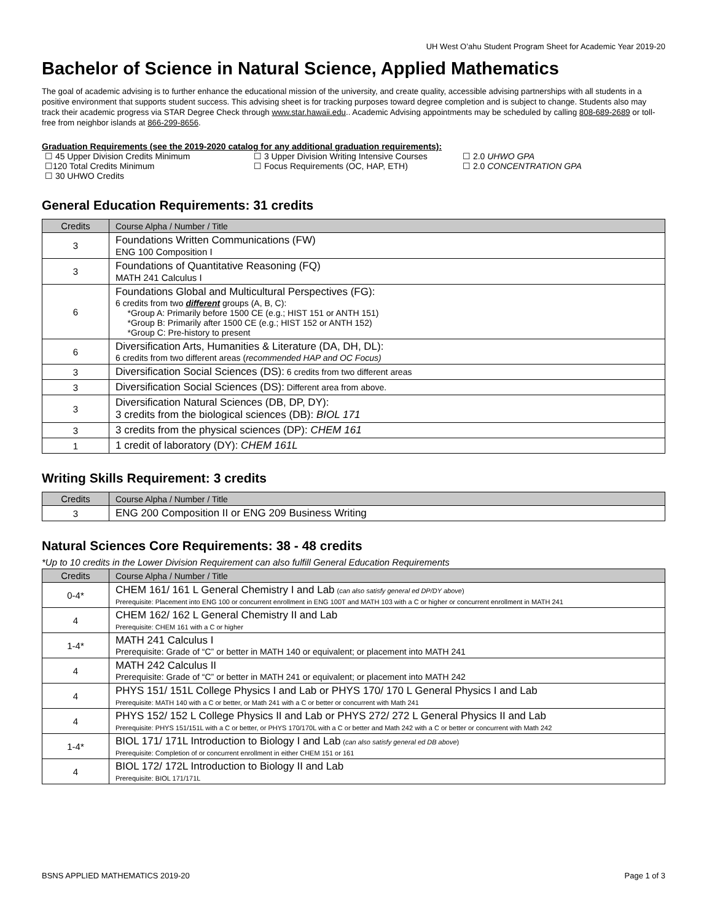UH West O’ahu Student Program Sheet for Academic Year 2019-20
Bachelor of Science in Natural Science, Applied Mathematics
The goal of academic advising is to further enhance the educational mission of the university, and create quality, accessible advising partnerships with all students in a positive environment that supports student success. This advising sheet is for tracking purposes toward degree completion and is subject to change. Students also may track their academic progress via STAR Degree Check through www.star.hawaii.edu.. Academic Advising appointments may be scheduled by calling 808-689-2689 or toll-free from neighbor islands at 866-299-8656.
Graduation Requirements (see the 2019-2020 catalog for any additional graduation requirements):
☐ 45 Upper Division Credits Minimum
☐ 3 Upper Division Writing Intensive Courses
☐ 2.0 UHWO GPA
☐120 Total Credits Minimum
☐ Focus Requirements (OC, HAP, ETH)
☐ 2.0 CONCENTRATION GPA
☐ 30 UHWO Credits
General Education Requirements: 31 credits
| Credits | Course Alpha / Number / Title |
| --- | --- |
| 3 | Foundations Written Communications (FW) ENG 100 Composition I |
| 3 | Foundations of Quantitative Reasoning (FQ) MATH 241 Calculus I |
| 6 | Foundations Global and Multicultural Perspectives (FG): 6 credits from two different groups (A, B, C): *Group A: Primarily before 1500 CE (e.g.; HIST 151 or ANTH 151) *Group B: Primarily after 1500 CE (e.g.; HIST 152 or ANTH 152) *Group C: Pre-history to present |
| 6 | Diversification Arts, Humanities & Literature (DA, DH, DL): 6 credits from two different areas ( recommended HAP and OC Focus) |
| 3 | Diversification Social Sciences (DS): 6 credits from two different areas |
| 3 | Diversification Social Sciences (DS): Different area from above. |
| 3 | Diversification Natural Sciences (DB, DP, DY): 3 credits from the biological sciences (DB): BIOL 171 |
| 3 | 3 credits from the physical sciences (DP): CHEM 161 |
| 1 | 1 credit of laboratory (DY): CHEM 161L |
Writing Skills Requirement: 3 credits
| Credits | Course Alpha / Number / Title |
| --- | --- |
| 3 | ENG 200 Composition II or ENG 209 Business Writing |
Natural Sciences Core Requirements: 38 - 48 credits
*Up to 10 credits in the Lower Division Requirement can also fulfill General Education Requirements
| Credits | Course Alpha / Number / Title |
| --- | --- |
| 0-4* | CHEM 161/ 161 L General Chemistry I and Lab ( can also satisfy general ed DP/DY above ) Prerequisite: Placement into ENG 100 or concurrent enrollment in ENG 100T and MATH 103 with a C or higher or concurrent enrollment in MATH 241 |
| 4 | CHEM 162/ 162 L General Chemistry II and Lab Prerequisite: CHEM 161 with a C or higher |
| 1-4* | MATH 241 Calculus I Prerequisite: Grade of “C” or better in MATH 140 or equivalent; or placement into MATH 241 |
| 4 | MATH 242 Calculus II Prerequisite: Grade of “C” or better in MATH 241 or equivalent; or placement into MATH 242 |
| 4 | PHYS 151/ 151L College Physics I and Lab or PHYS 170/ 170 L General Physics I and Lab Prerequisite: MATH 140 with a C or better, or Math 241 with a C or better or concurrent with Math 241 |
| 4 | PHYS 152/ 152 L College Physics II and Lab or PHYS 272/ 272 L General Physics II and Lab Prerequisite: PHYS 151/151L with a C or better, or PHYS 170/170L with a C or better and Math 242 with a C or better or concurrent with Math 242 |
| 1-4* | BIOL 171/ 171L Introduction to Biology I and Lab ( can also satisfy general ed DB above ) Prerequisite: Completion of or concurrent enrollment in either CHEM 151 or 161 |
| 4 | BIOL 172/ 172L Introduction to Biology II and Lab Prerequisite: BIOL 171/171L |
BSNS APPLIED MATHEMATICS 2019-20 Page 1 of 3